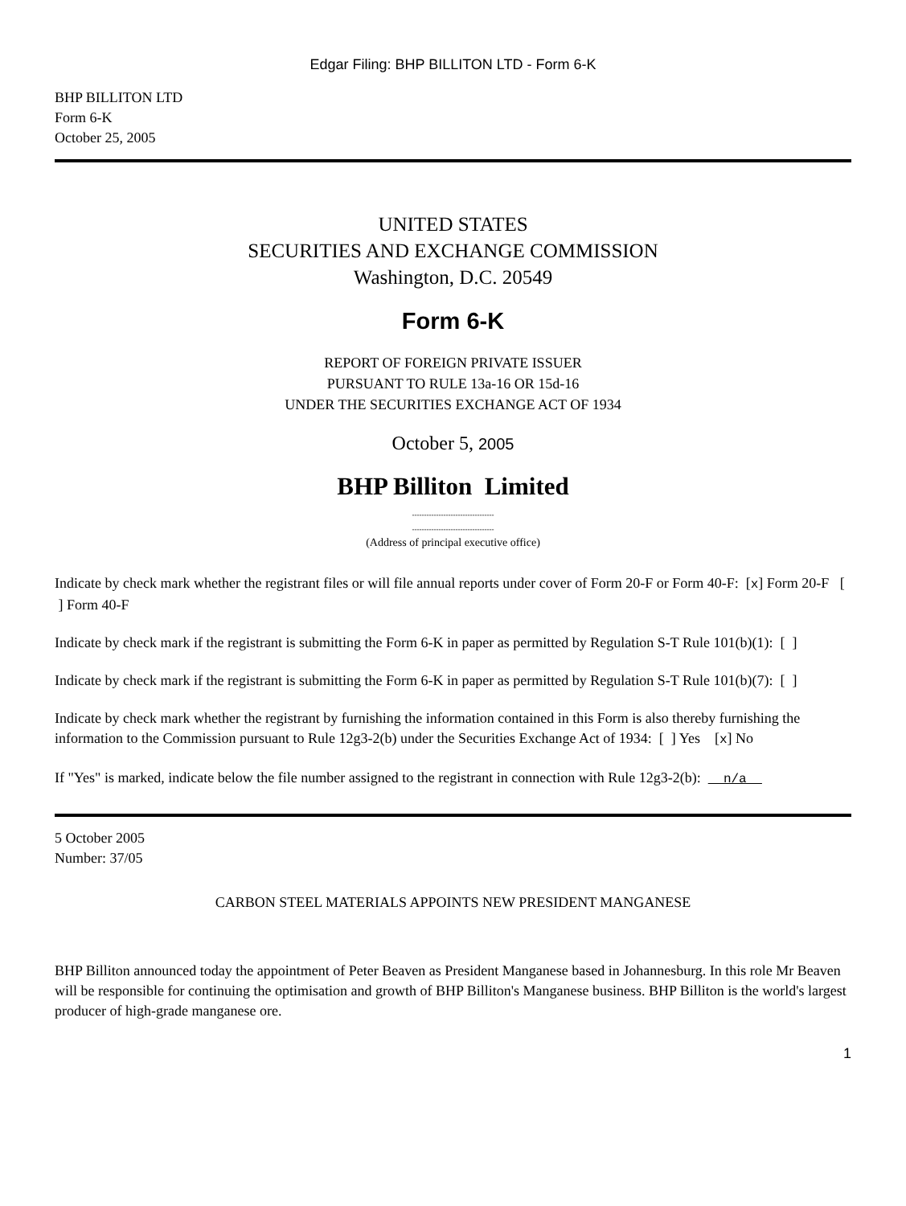Edgar Filing: BHP BILLITON LTD - Form 6-K
BHP BILLITON LTD
Form 6-K
October 25, 2005
UNITED STATES
SECURITIES AND EXCHANGE COMMISSION
Washington, D.C. 20549
Form 6-K
REPORT OF FOREIGN PRIVATE ISSUER
PURSUANT TO RULE 13a-16 OR 15d-16
UNDER THE SECURITIES EXCHANGE ACT OF 1934
October 5, 2005
BHP Billiton Limited
----------------------------------
----------------------------------
(Address of principal executive office)
Indicate by check mark whether the registrant files or will file annual reports under cover of Form 20-F or Form 40-F: [x] Form 20-F [ ] Form 40-F
Indicate by check mark if the registrant is submitting the Form 6-K in paper as permitted by Regulation S-T Rule 101(b)(1): [ ]
Indicate by check mark if the registrant is submitting the Form 6-K in paper as permitted by Regulation S-T Rule 101(b)(7): [ ]
Indicate by check mark whether the registrant by furnishing the information contained in this Form is also thereby furnishing the information to the Commission pursuant to Rule 12g3-2(b) under the Securities Exchange Act of 1934: [ ] Yes [x] No
If "Yes" is marked, indicate below the file number assigned to the registrant in connection with Rule 12g3-2(b): n/a
5 October 2005
Number: 37/05
CARBON STEEL MATERIALS APPOINTS NEW PRESIDENT MANGANESE
BHP Billiton announced today the appointment of Peter Beaven as President Manganese based in Johannesburg. In this role Mr Beaven will be responsible for continuing the optimisation and growth of BHP Billiton's Manganese business. BHP Billiton is the world's largest producer of high-grade manganese ore.
1